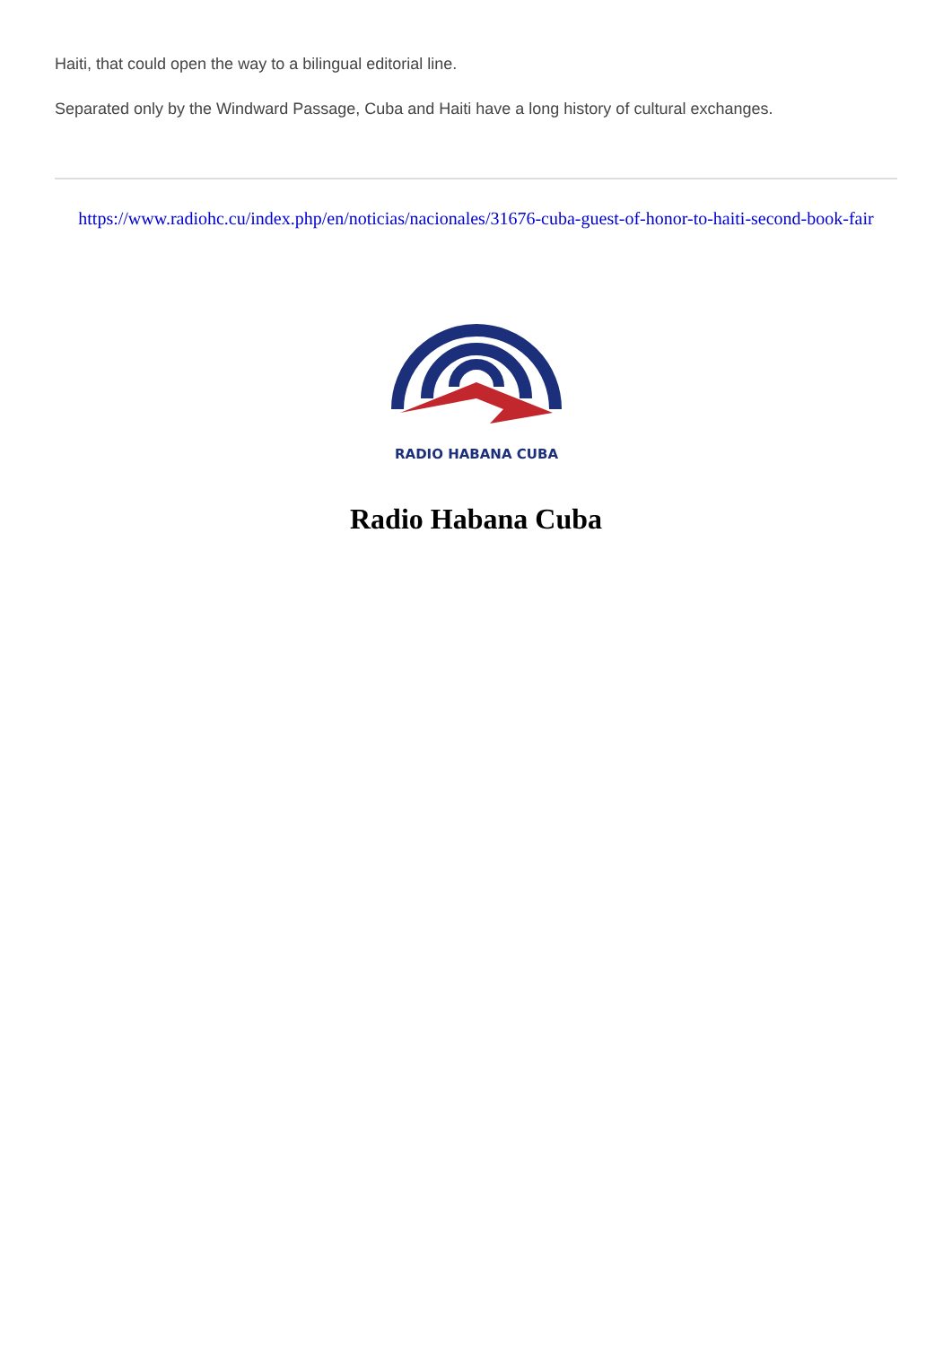Haiti, that could open the way to a bilingual editorial line.
Separated only by the Windward Passage, Cuba and Haiti have a long history of cultural exchanges.
https://www.radiohc.cu/index.php/en/noticias/nacionales/31676-cuba-guest-of-honor-to-haiti-second-book-fair
RADIO HABANA CUBA
Radio Habana Cuba